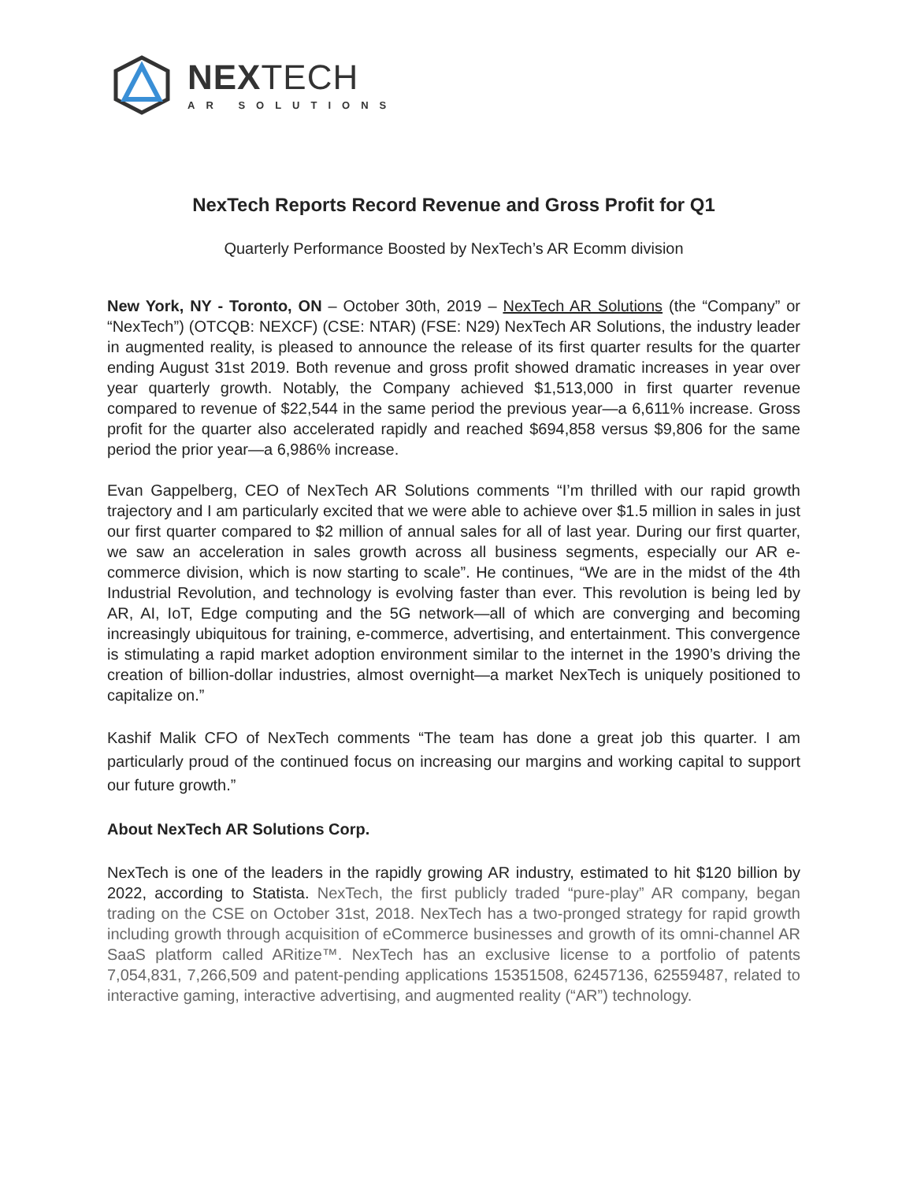NEXTECH
AR SOLUTIONS
NexTech Reports Record Revenue and Gross Profit for Q1
Quarterly Performance Boosted by NexTech’s AR Ecomm division
New York, NY - Toronto, ON – October 30th, 2019 – NexTech AR Solutions (the “Company” or “NexTech”) (OTCQB: NEXCF) (CSE: NTAR) (FSE: N29) NexTech AR Solutions, the industry leader in augmented reality, is pleased to announce the release of its first quarter results for the quarter ending August 31st 2019. Both revenue and gross profit showed dramatic increases in year over year quarterly growth. Notably, the Company achieved $1,513,000 in first quarter revenue compared to revenue of $22,544 in the same period the previous year—a 6,611% increase. Gross profit for the quarter also accelerated rapidly and reached $694,858 versus $9,806 for the same period the prior year—a 6,986% increase.
Evan Gappelberg, CEO of NexTech AR Solutions comments “I’m thrilled with our rapid growth trajectory and I am particularly excited that we were able to achieve over $1.5 million in sales in just our first quarter compared to $2 million of annual sales for all of last year. During our first quarter, we saw an acceleration in sales growth across all business segments, especially our AR e-commerce division, which is now starting to scale”. He continues, “We are in the midst of the 4th Industrial Revolution, and technology is evolving faster than ever. This revolution is being led by AR, AI, IoT, Edge computing and the 5G network—all of which are converging and becoming increasingly ubiquitous for training, e-commerce, advertising, and entertainment. This convergence is stimulating a rapid market adoption environment similar to the internet in the 1990’s driving the creation of billion-dollar industries, almost overnight—a market NexTech is uniquely positioned to capitalize on.”
Kashif Malik CFO of NexTech comments “The team has done a great job this quarter. I am particularly proud of the continued focus on increasing our margins and working capital to support our future growth.”
About NexTech AR Solutions Corp.
NexTech is one of the leaders in the rapidly growing AR industry, estimated to hit $120 billion by 2022, according to Statista. NexTech, the first publicly traded “pure-play” AR company, began trading on the CSE on October 31st, 2018. NexTech has a two-pronged strategy for rapid growth including growth through acquisition of eCommerce businesses and growth of its omni-channel AR SaaS platform called ARitize™. NexTech has an exclusive license to a portfolio of patents 7,054,831, 7,266,509 and patent-pending applications 15351508, 62457136, 62559487, related to interactive gaming, interactive advertising, and augmented reality (“AR”) technology.